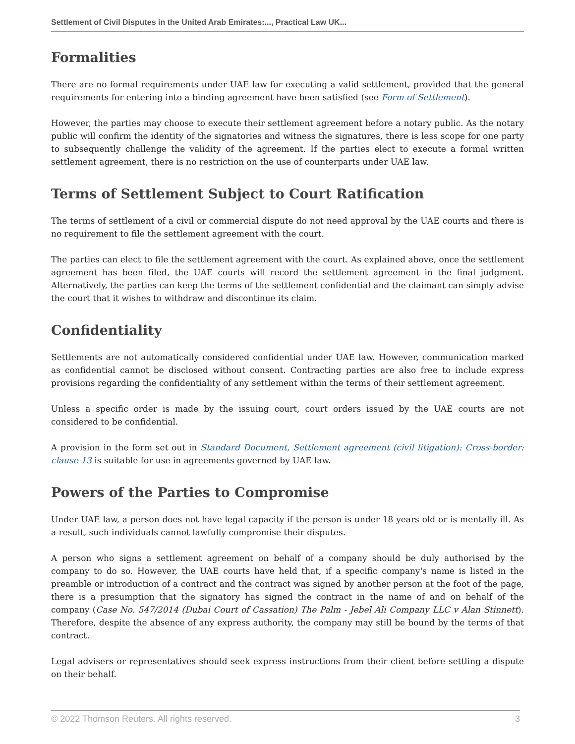Settlement of Civil Disputes in the United Arab Emirates:..., Practical Law UK...
Formalities
There are no formal requirements under UAE law for executing a valid settlement, provided that the general requirements for entering into a binding agreement have been satisfied (see Form of Settlement).
However, the parties may choose to execute their settlement agreement before a notary public. As the notary public will confirm the identity of the signatories and witness the signatures, there is less scope for one party to subsequently challenge the validity of the agreement. If the parties elect to execute a formal written settlement agreement, there is no restriction on the use of counterparts under UAE law.
Terms of Settlement Subject to Court Ratification
The terms of settlement of a civil or commercial dispute do not need approval by the UAE courts and there is no requirement to file the settlement agreement with the court.
The parties can elect to file the settlement agreement with the court. As explained above, once the settlement agreement has been filed, the UAE courts will record the settlement agreement in the final judgment. Alternatively, the parties can keep the terms of the settlement confidential and the claimant can simply advise the court that it wishes to withdraw and discontinue its claim.
Confidentiality
Settlements are not automatically considered confidential under UAE law. However, communication marked as confidential cannot be disclosed without consent. Contracting parties are also free to include express provisions regarding the confidentiality of any settlement within the terms of their settlement agreement.
Unless a specific order is made by the issuing court, court orders issued by the UAE courts are not considered to be confidential.
A provision in the form set out in Standard Document, Settlement agreement (civil litigation): Cross-border: clause 13 is suitable for use in agreements governed by UAE law.
Powers of the Parties to Compromise
Under UAE law, a person does not have legal capacity if the person is under 18 years old or is mentally ill. As a result, such individuals cannot lawfully compromise their disputes.
A person who signs a settlement agreement on behalf of a company should be duly authorised by the company to do so. However, the UAE courts have held that, if a specific company's name is listed in the preamble or introduction of a contract and the contract was signed by another person at the foot of the page, there is a presumption that the signatory has signed the contract in the name of and on behalf of the company (Case No. 547/2014 (Dubai Court of Cassation) The Palm - Jebel Ali Company LLC v Alan Stinnett). Therefore, despite the absence of any express authority, the company may still be bound by the terms of that contract.
Legal advisers or representatives should seek express instructions from their client before settling a dispute on their behalf.
© 2022 Thomson Reuters. All rights reserved. 3